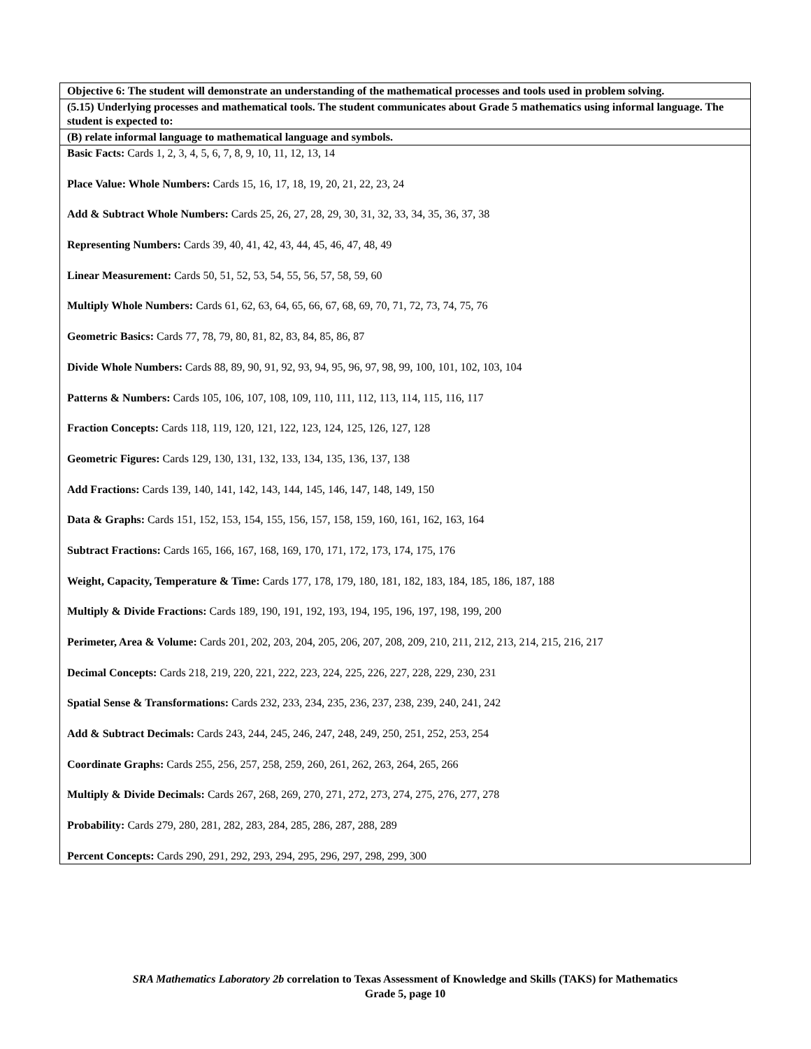| Objective 6: The student will demonstrate an understanding of the mathematical processes and tools used in problem solving. |
| (5.15) Underlying processes and mathematical tools. The student communicates about Grade 5 mathematics using informal language. The student is expected to: |
| (B) relate informal language to mathematical language and symbols. |
| Basic Facts: Cards 1, 2, 3, 4, 5, 6, 7, 8, 9, 10, 11, 12, 13, 14 Place Value: Whole Numbers: Cards 15, 16, 17, 18, 19, 20, 21, 22, 23, 24 Add & Subtract Whole Numbers: Cards 25, 26, 27, 28, 29, 30, 31, 32, 33, 34, 35, 36, 37, 38 Representing Numbers: Cards 39, 40, 41, 42, 43, 44, 45, 46, 47, 48, 49 Linear Measurement: Cards 50, 51, 52, 53, 54, 55, 56, 57, 58, 59, 60 Multiply Whole Numbers: Cards 61, 62, 63, 64, 65, 66, 67, 68, 69, 70, 71, 72, 73, 74, 75, 76 Geometric Basics: Cards 77, 78, 79, 80, 81, 82, 83, 84, 85, 86, 87 Divide Whole Numbers: Cards 88, 89, 90, 91, 92, 93, 94, 95, 96, 97, 98, 99, 100, 101, 102, 103, 104 Patterns & Numbers: Cards 105, 106, 107, 108, 109, 110, 111, 112, 113, 114, 115, 116, 117 Fraction Concepts: Cards 118, 119, 120, 121, 122, 123, 124, 125, 126, 127, 128 Geometric Figures: Cards 129, 130, 131, 132, 133, 134, 135, 136, 137, 138 Add Fractions: Cards 139, 140, 141, 142, 143, 144, 145, 146, 147, 148, 149, 150 Data & Graphs: Cards 151, 152, 153, 154, 155, 156, 157, 158, 159, 160, 161, 162, 163, 164 Subtract Fractions: Cards 165, 166, 167, 168, 169, 170, 171, 172, 173, 174, 175, 176 Weight, Capacity, Temperature & Time: Cards 177, 178, 179, 180, 181, 182, 183, 184, 185, 186, 187, 188 Multiply & Divide Fractions: Cards 189, 190, 191, 192, 193, 194, 195, 196, 197, 198, 199, 200 Perimeter, Area & Volume: Cards 201, 202, 203, 204, 205, 206, 207, 208, 209, 210, 211, 212, 213, 214, 215, 216, 217 Decimal Concepts: Cards 218, 219, 220, 221, 222, 223, 224, 225, 226, 227, 228, 229, 230, 231 Spatial Sense & Transformations: Cards 232, 233, 234, 235, 236, 237, 238, 239, 240, 241, 242 Add & Subtract Decimals: Cards 243, 244, 245, 246, 247, 248, 249, 250, 251, 252, 253, 254 Coordinate Graphs: Cards 255, 256, 257, 258, 259, 260, 261, 262, 263, 264, 265, 266 Multiply & Divide Decimals: Cards 267, 268, 269, 270, 271, 272, 273, 274, 275, 276, 277, 278 Probability: Cards 279, 280, 281, 282, 283, 284, 285, 286, 287, 288, 289 Percent Concepts: Cards 290, 291, 292, 293, 294, 295, 296, 297, 298, 299, 300 |
SRA Mathematics Laboratory 2b correlation to Texas Assessment of Knowledge and Skills (TAKS) for Mathematics
Grade 5, page 10